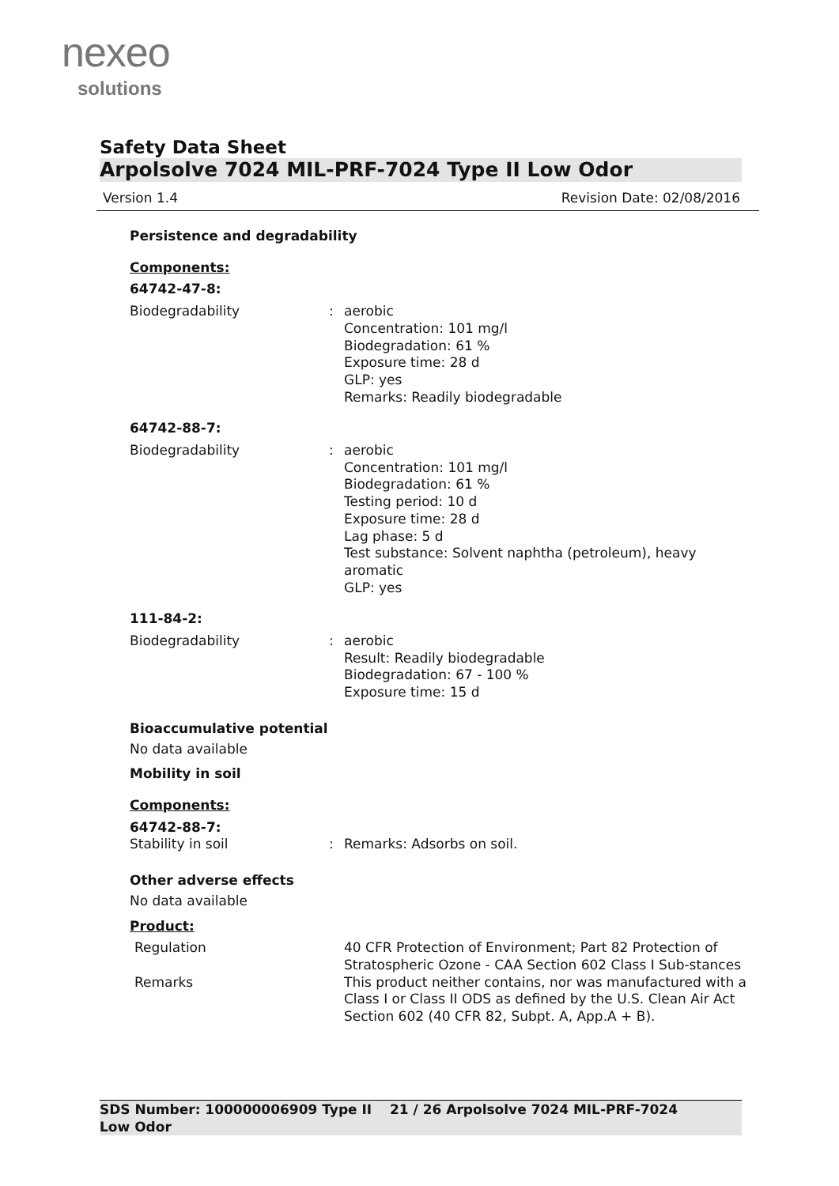nexeo
solutions
Safety Data Sheet
Arpolsolve 7024 MIL-PRF-7024 Type II Low Odor
Version 1.4 Revision Date: 02/08/2016
Persistence and degradability
Components:
64742-47-8:
Biodegradability : aerobic
Concentration: 101 mg/l
Biodegradation: 61 %
Exposure time: 28 d
GLP: yes
Remarks: Readily biodegradable
64742-88-7:
Biodegradability : aerobic
Concentration: 101 mg/l
Biodegradation: 61 %
Testing period: 10 d
Exposure time: 28 d
Lag phase: 5 d
Test substance: Solvent naphtha (petroleum), heavy aromatic
GLP: yes
111-84-2:
Biodegradability : aerobic
Result: Readily biodegradable
Biodegradation: 67 - 100 %
Exposure time: 15 d
Bioaccumulative potential
No data available
Mobility in soil
Components:
64742-88-7:
Stability in soil : Remarks: Adsorbs on soil.
Other adverse effects
No data available
Product:
Regulation 40 CFR Protection of Environment; Part 82 Protection of Stratospheric Ozone - CAA Section 602 Class I Sub-stances
Remarks This product neither contains, nor was manufactured with a Class I or Class II ODS as defined by the U.S. Clean Air Act Section 602 (40 CFR 82, Subpt. A, App.A + B).
SDS Number: 100000006909 Type II Low Odor
21 / 26 Arpolsolve 7024 MIL-PRF-7024